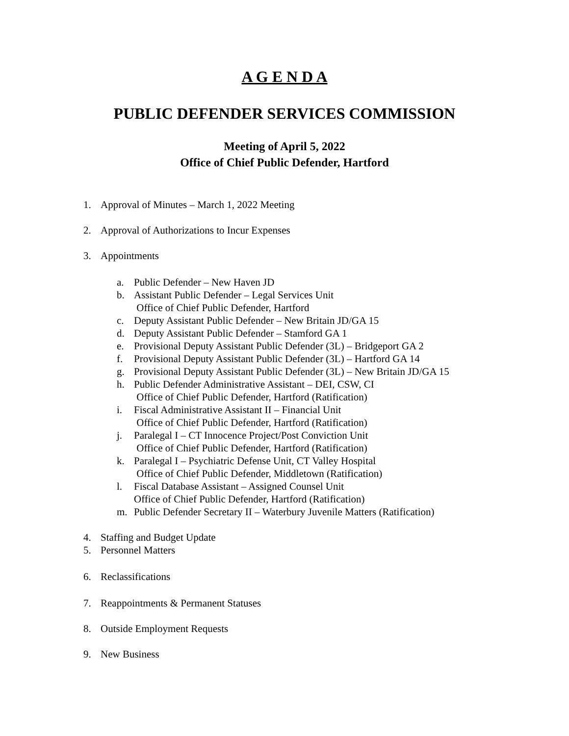A G E N D A
PUBLIC DEFENDER SERVICES COMMISSION
Meeting of April 5, 2022
Office of Chief Public Defender, Hartford
1. Approval of Minutes – March 1, 2022 Meeting
2. Approval of Authorizations to Incur Expenses
3. Appointments
a. Public Defender – New Haven JD
b. Assistant Public Defender – Legal Services Unit
Office of Chief Public Defender, Hartford
c. Deputy Assistant Public Defender – New Britain JD/GA 15
d. Deputy Assistant Public Defender – Stamford GA 1
e. Provisional Deputy Assistant Public Defender (3L) – Bridgeport GA 2
f. Provisional Deputy Assistant Public Defender (3L) – Hartford GA 14
g. Provisional Deputy Assistant Public Defender (3L) – New Britain JD/GA 15
h. Public Defender Administrative Assistant – DEI, CSW, CI
Office of Chief Public Defender, Hartford (Ratification)
i. Fiscal Administrative Assistant II – Financial Unit
Office of Chief Public Defender, Hartford (Ratification)
j. Paralegal I – CT Innocence Project/Post Conviction Unit
Office of Chief Public Defender, Hartford (Ratification)
k. Paralegal I – Psychiatric Defense Unit, CT Valley Hospital
Office of Chief Public Defender, Middletown (Ratification)
l. Fiscal Database Assistant – Assigned Counsel Unit
Office of Chief Public Defender, Hartford (Ratification)
m. Public Defender Secretary II – Waterbury Juvenile Matters (Ratification)
4. Staffing and Budget Update
5. Personnel Matters
6. Reclassifications
7. Reappointments & Permanent Statuses
8. Outside Employment Requests
9. New Business